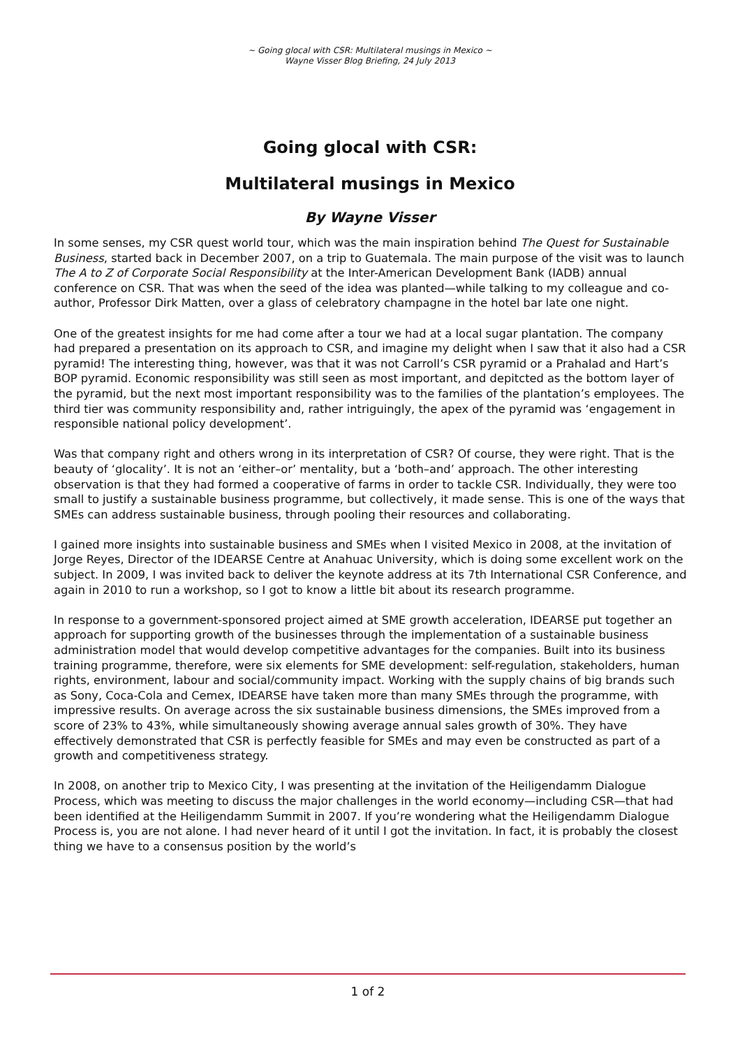~ Going glocal with CSR: Multilateral musings in Mexico ~
Wayne Visser Blog Briefing, 24 July 2013
Going glocal with CSR:
Multilateral musings in Mexico
By Wayne Visser
In some senses, my CSR quest world tour, which was the main inspiration behind The Quest for Sustainable Business, started back in December 2007, on a trip to Guatemala. The main purpose of the visit was to launch The A to Z of Corporate Social Responsibility at the Inter-American Development Bank (IADB) annual conference on CSR. That was when the seed of the idea was planted—while talking to my colleague and co-author, Professor Dirk Matten, over a glass of celebratory champagne in the hotel bar late one night.
One of the greatest insights for me had come after a tour we had at a local sugar plantation. The company had prepared a presentation on its approach to CSR, and imagine my delight when I saw that it also had a CSR pyramid! The interesting thing, however, was that it was not Carroll’s CSR pyramid or a Prahalad and Hart’s BOP pyramid. Economic responsibility was still seen as most important, and depitcted as the bottom layer of the pyramid, but the next most important responsibility was to the families of the plantation’s employees. The third tier was community responsibility and, rather intriguingly, the apex of the pyramid was ‘engagement in responsible national policy development’.
Was that company right and others wrong in its interpretation of CSR? Of course, they were right. That is the beauty of ‘glocality’. It is not an ‘either–or’ mentality, but a ‘both–and’ approach. The other interesting observation is that they had formed a cooperative of farms in order to tackle CSR. Individually, they were too small to justify a sustainable business programme, but collectively, it made sense. This is one of the ways that SMEs can address sustainable business, through pooling their resources and collaborating.
I gained more insights into sustainable business and SMEs when I visited Mexico in 2008, at the invitation of Jorge Reyes, Director of the IDEARSE Centre at Anahuac University, which is doing some excellent work on the subject. In 2009, I was invited back to deliver the keynote address at its 7th International CSR Conference, and again in 2010 to run a workshop, so I got to know a little bit about its research programme.
In response to a government-sponsored project aimed at SME growth acceleration, IDEARSE put together an approach for supporting growth of the businesses through the implementation of a sustainable business administration model that would develop competitive advantages for the companies. Built into its business training programme, therefore, were six elements for SME development: self-regulation, stakeholders, human rights, environment, labour and social/community impact. Working with the supply chains of big brands such as Sony, Coca-Cola and Cemex, IDEARSE have taken more than many SMEs through the programme, with impressive results. On average across the six sustainable business dimensions, the SMEs improved from a score of 23% to 43%, while simultaneously showing average annual sales growth of 30%. They have effectively demonstrated that CSR is perfectly feasible for SMEs and may even be constructed as part of a growth and competitiveness strategy.
In 2008, on another trip to Mexico City, I was presenting at the invitation of the Heiligendamm Dialogue Process, which was meeting to discuss the major challenges in the world economy—including CSR—that had been identified at the Heiligendamm Summit in 2007. If you’re wondering what the Heiligendamm Dialogue Process is, you are not alone. I had never heard of it until I got the invitation. In fact, it is probably the closest thing we have to a consensus position by the world’s
1 of 2